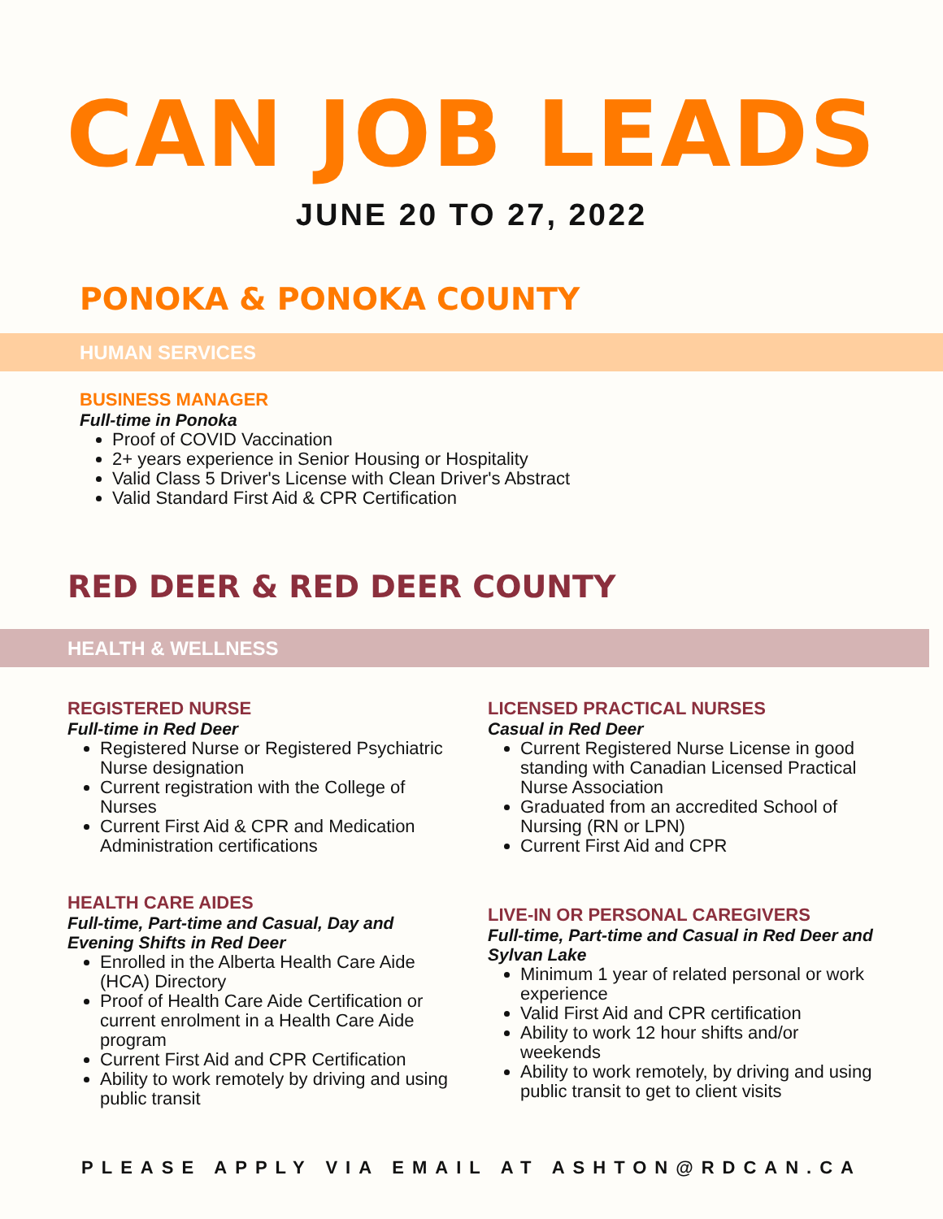CAN JOB LEADS
JUNE 20 TO 27, 2022
PONOKA & PONOKA COUNTY
HUMAN SERVICES
BUSINESS MANAGER
Full-time in Ponoka
Proof of COVID Vaccination
2+ years experience in Senior Housing or Hospitality
Valid Class 5 Driver's License with Clean Driver's Abstract
Valid Standard First Aid & CPR Certification
RED DEER & RED DEER COUNTY
HEALTH & WELLNESS
REGISTERED NURSE
Full-time in Red Deer
Registered Nurse or Registered Psychiatric Nurse designation
Current registration with the College of Nurses
Current First Aid & CPR and Medication Administration certifications
HEALTH CARE AIDES
Full-time, Part-time and Casual, Day and Evening Shifts in Red Deer
Enrolled in the Alberta Health Care Aide (HCA) Directory
Proof of Health Care Aide Certification or current enrolment in a Health Care Aide program
Current First Aid and CPR Certification
Ability to work remotely by driving and using public transit
LICENSED PRACTICAL NURSES
Casual in Red Deer
Current Registered Nurse License in good standing with Canadian Licensed Practical Nurse Association
Graduated from an accredited School of Nursing (RN or LPN)
Current First Aid and CPR
LIVE-IN OR PERSONAL CAREGIVERS
Full-time, Part-time and Casual in Red Deer and Sylvan Lake
Minimum 1 year of related personal or work experience
Valid First Aid and CPR certification
Ability to work 12 hour shifts and/or weekends
Ability to work remotely, by driving and using public transit to get to client visits
PLEASE APPLY VIA EMAIL AT ASHTON@RDCAN.CA